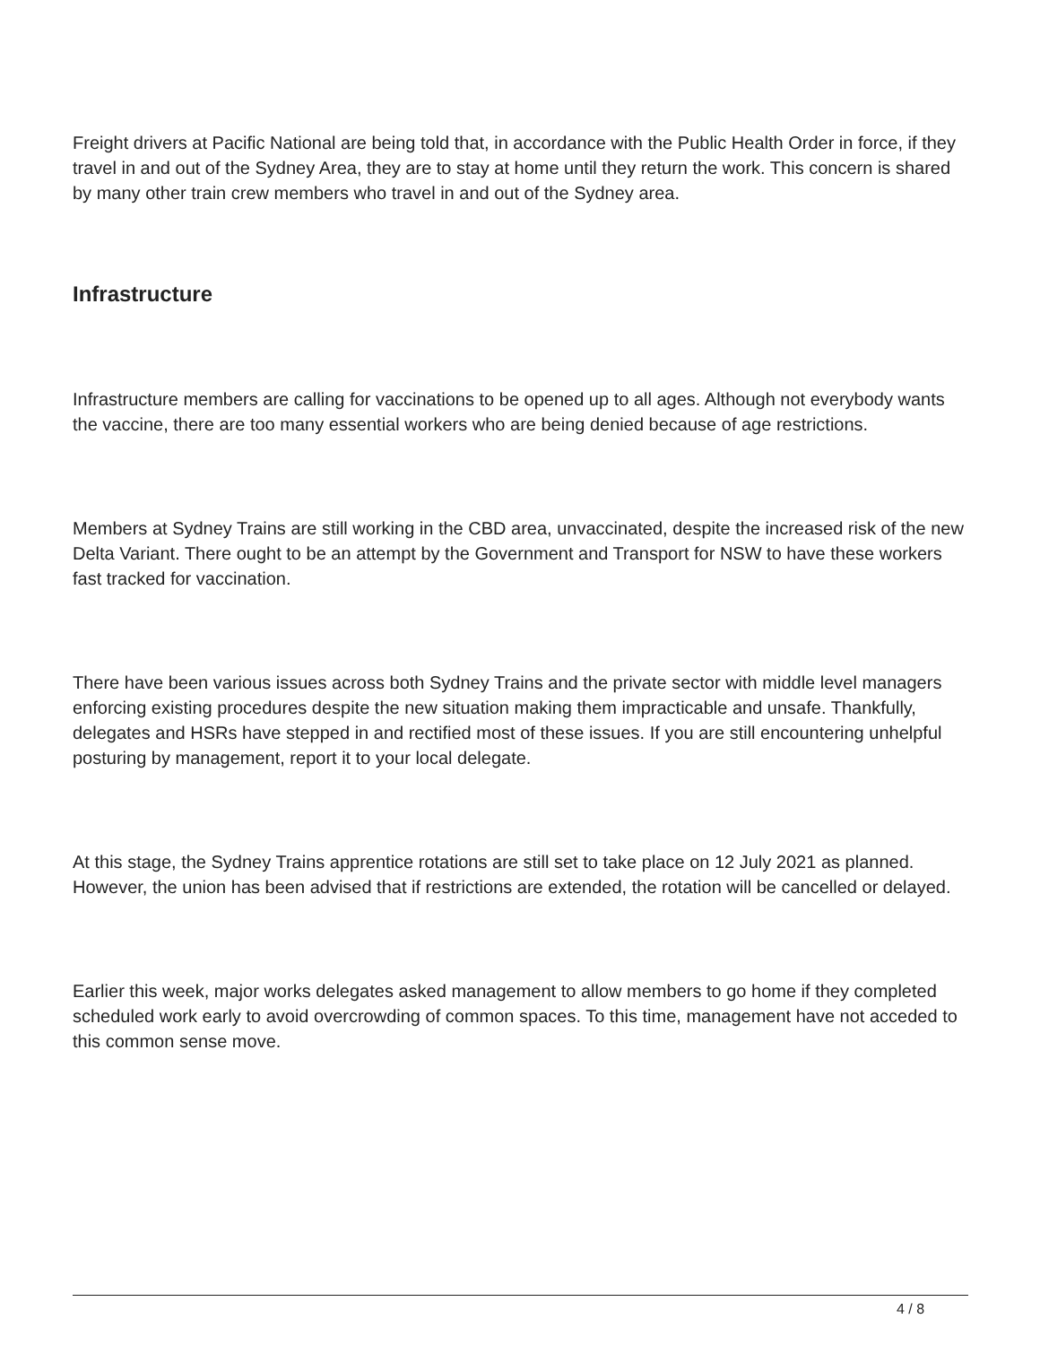Freight drivers at Pacific National are being told that, in accordance with the Public Health Order in force, if they travel in and out of the Sydney Area, they are to stay at home until they return the work. This concern is shared by many other train crew members who travel in and out of the Sydney area.
Infrastructure
Infrastructure members are calling for vaccinations to be opened up to all ages. Although not everybody wants the vaccine, there are too many essential workers who are being denied because of age restrictions.
Members at Sydney Trains are still working in the CBD area, unvaccinated, despite the increased risk of the new Delta Variant. There ought to be an attempt by the Government and Transport for NSW to have these workers fast tracked for vaccination.
There have been various issues across both Sydney Trains and the private sector with middle level managers enforcing existing procedures despite the new situation making them impracticable and unsafe. Thankfully, delegates and HSRs have stepped in and rectified most of these issues. If you are still encountering unhelpful posturing by management, report it to your local delegate.
At this stage, the Sydney Trains apprentice rotations are still set to take place on 12 July 2021 as planned. However, the union has been advised that if restrictions are extended, the rotation will be cancelled or delayed.
Earlier this week, major works delegates asked management to allow members to go home if they completed scheduled work early to avoid overcrowding of common spaces. To this time, management have not acceded to this common sense move.
4 / 8